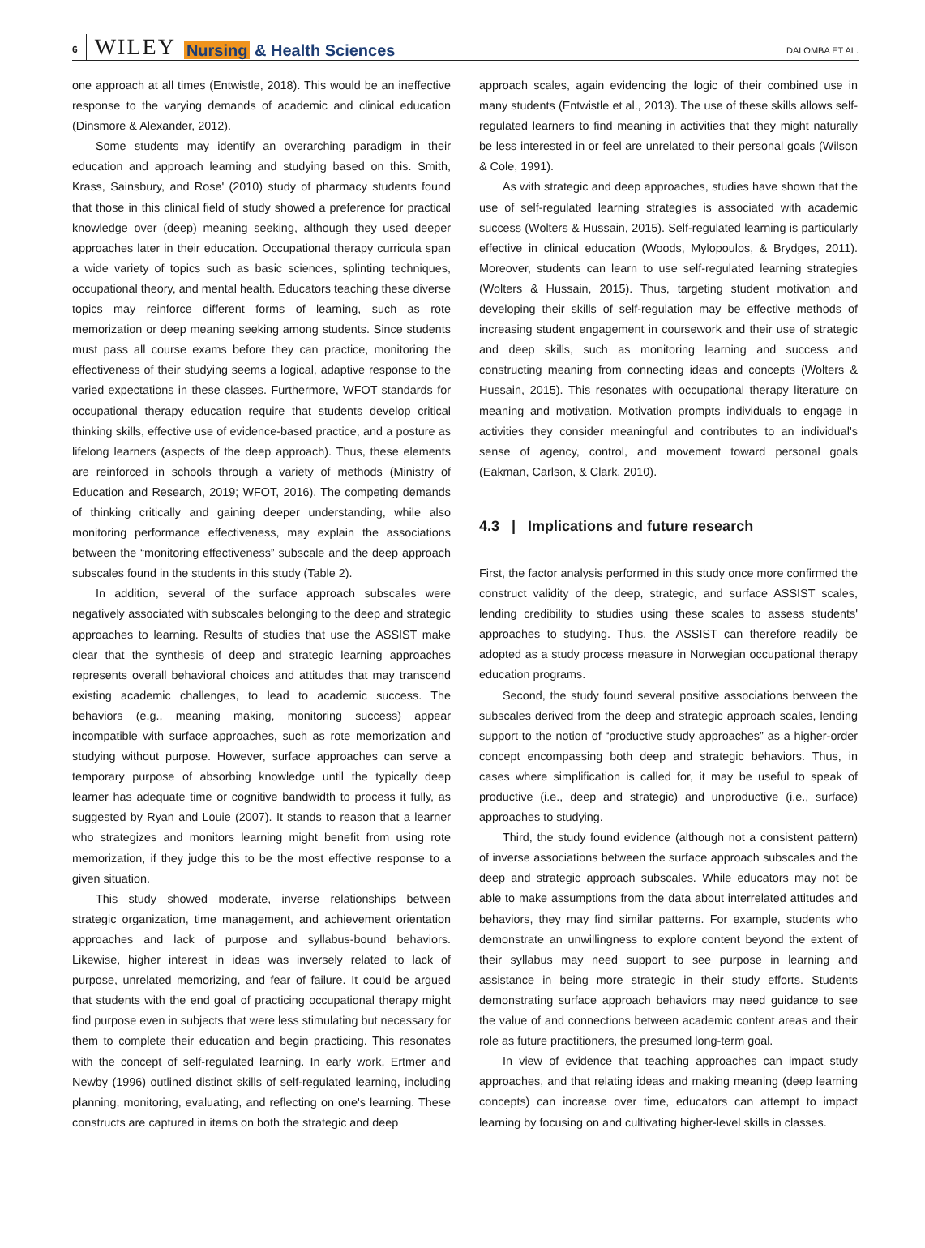6 WILEY Nursing & Health Sciences
DALOMBA ET AL.
one approach at all times (Entwistle, 2018). This would be an ineffective response to the varying demands of academic and clinical education (Dinsmore & Alexander, 2012).
Some students may identify an overarching paradigm in their education and approach learning and studying based on this. Smith, Krass, Sainsbury, and Rose' (2010) study of pharmacy students found that those in this clinical field of study showed a preference for practical knowledge over (deep) meaning seeking, although they used deeper approaches later in their education. Occupational therapy curricula span a wide variety of topics such as basic sciences, splinting techniques, occupational theory, and mental health. Educators teaching these diverse topics may reinforce different forms of learning, such as rote memorization or deep meaning seeking among students. Since students must pass all course exams before they can practice, monitoring the effectiveness of their studying seems a logical, adaptive response to the varied expectations in these classes. Furthermore, WFOT standards for occupational therapy education require that students develop critical thinking skills, effective use of evidence-based practice, and a posture as lifelong learners (aspects of the deep approach). Thus, these elements are reinforced in schools through a variety of methods (Ministry of Education and Research, 2019; WFOT, 2016). The competing demands of thinking critically and gaining deeper understanding, while also monitoring performance effectiveness, may explain the associations between the “monitoring effectiveness” subscale and the deep approach subscales found in the students in this study (Table 2).
In addition, several of the surface approach subscales were negatively associated with subscales belonging to the deep and strategic approaches to learning. Results of studies that use the ASSIST make clear that the synthesis of deep and strategic learning approaches represents overall behavioral choices and attitudes that may transcend existing academic challenges, to lead to academic success. The behaviors (e.g., meaning making, monitoring success) appear incompatible with surface approaches, such as rote memorization and studying without purpose. However, surface approaches can serve a temporary purpose of absorbing knowledge until the typically deep learner has adequate time or cognitive bandwidth to process it fully, as suggested by Ryan and Louie (2007). It stands to reason that a learner who strategizes and monitors learning might benefit from using rote memorization, if they judge this to be the most effective response to a given situation.
This study showed moderate, inverse relationships between strategic organization, time management, and achievement orientation approaches and lack of purpose and syllabus-bound behaviors. Likewise, higher interest in ideas was inversely related to lack of purpose, unrelated memorizing, and fear of failure. It could be argued that students with the end goal of practicing occupational therapy might find purpose even in subjects that were less stimulating but necessary for them to complete their education and begin practicing. This resonates with the concept of self-regulated learning. In early work, Ertmer and Newby (1996) outlined distinct skills of self-regulated learning, including planning, monitoring, evaluating, and reflecting on one's learning. These constructs are captured in items on both the strategic and deep
approach scales, again evidencing the logic of their combined use in many students (Entwistle et al., 2013). The use of these skills allows self-regulated learners to find meaning in activities that they might naturally be less interested in or feel are unrelated to their personal goals (Wilson & Cole, 1991).
As with strategic and deep approaches, studies have shown that the use of self-regulated learning strategies is associated with academic success (Wolters & Hussain, 2015). Self-regulated learning is particularly effective in clinical education (Woods, Mylopoulos, & Brydges, 2011). Moreover, students can learn to use self-regulated learning strategies (Wolters & Hussain, 2015). Thus, targeting student motivation and developing their skills of self-regulation may be effective methods of increasing student engagement in coursework and their use of strategic and deep skills, such as monitoring learning and success and constructing meaning from connecting ideas and concepts (Wolters & Hussain, 2015). This resonates with occupational therapy literature on meaning and motivation. Motivation prompts individuals to engage in activities they consider meaningful and contributes to an individual's sense of agency, control, and movement toward personal goals (Eakman, Carlson, & Clark, 2010).
4.3 | Implications and future research
First, the factor analysis performed in this study once more confirmed the construct validity of the deep, strategic, and surface ASSIST scales, lending credibility to studies using these scales to assess students' approaches to studying. Thus, the ASSIST can therefore readily be adopted as a study process measure in Norwegian occupational therapy education programs.
Second, the study found several positive associations between the subscales derived from the deep and strategic approach scales, lending support to the notion of “productive study approaches” as a higher-order concept encompassing both deep and strategic behaviors. Thus, in cases where simplification is called for, it may be useful to speak of productive (i.e., deep and strategic) and unproductive (i.e., surface) approaches to studying.
Third, the study found evidence (although not a consistent pattern) of inverse associations between the surface approach subscales and the deep and strategic approach subscales. While educators may not be able to make assumptions from the data about interrelated attitudes and behaviors, they may find similar patterns. For example, students who demonstrate an unwillingness to explore content beyond the extent of their syllabus may need support to see purpose in learning and assistance in being more strategic in their study efforts. Students demonstrating surface approach behaviors may need guidance to see the value of and connections between academic content areas and their role as future practitioners, the presumed long-term goal.
In view of evidence that teaching approaches can impact study approaches, and that relating ideas and making meaning (deep learning concepts) can increase over time, educators can attempt to impact learning by focusing on and cultivating higher-level skills in classes.